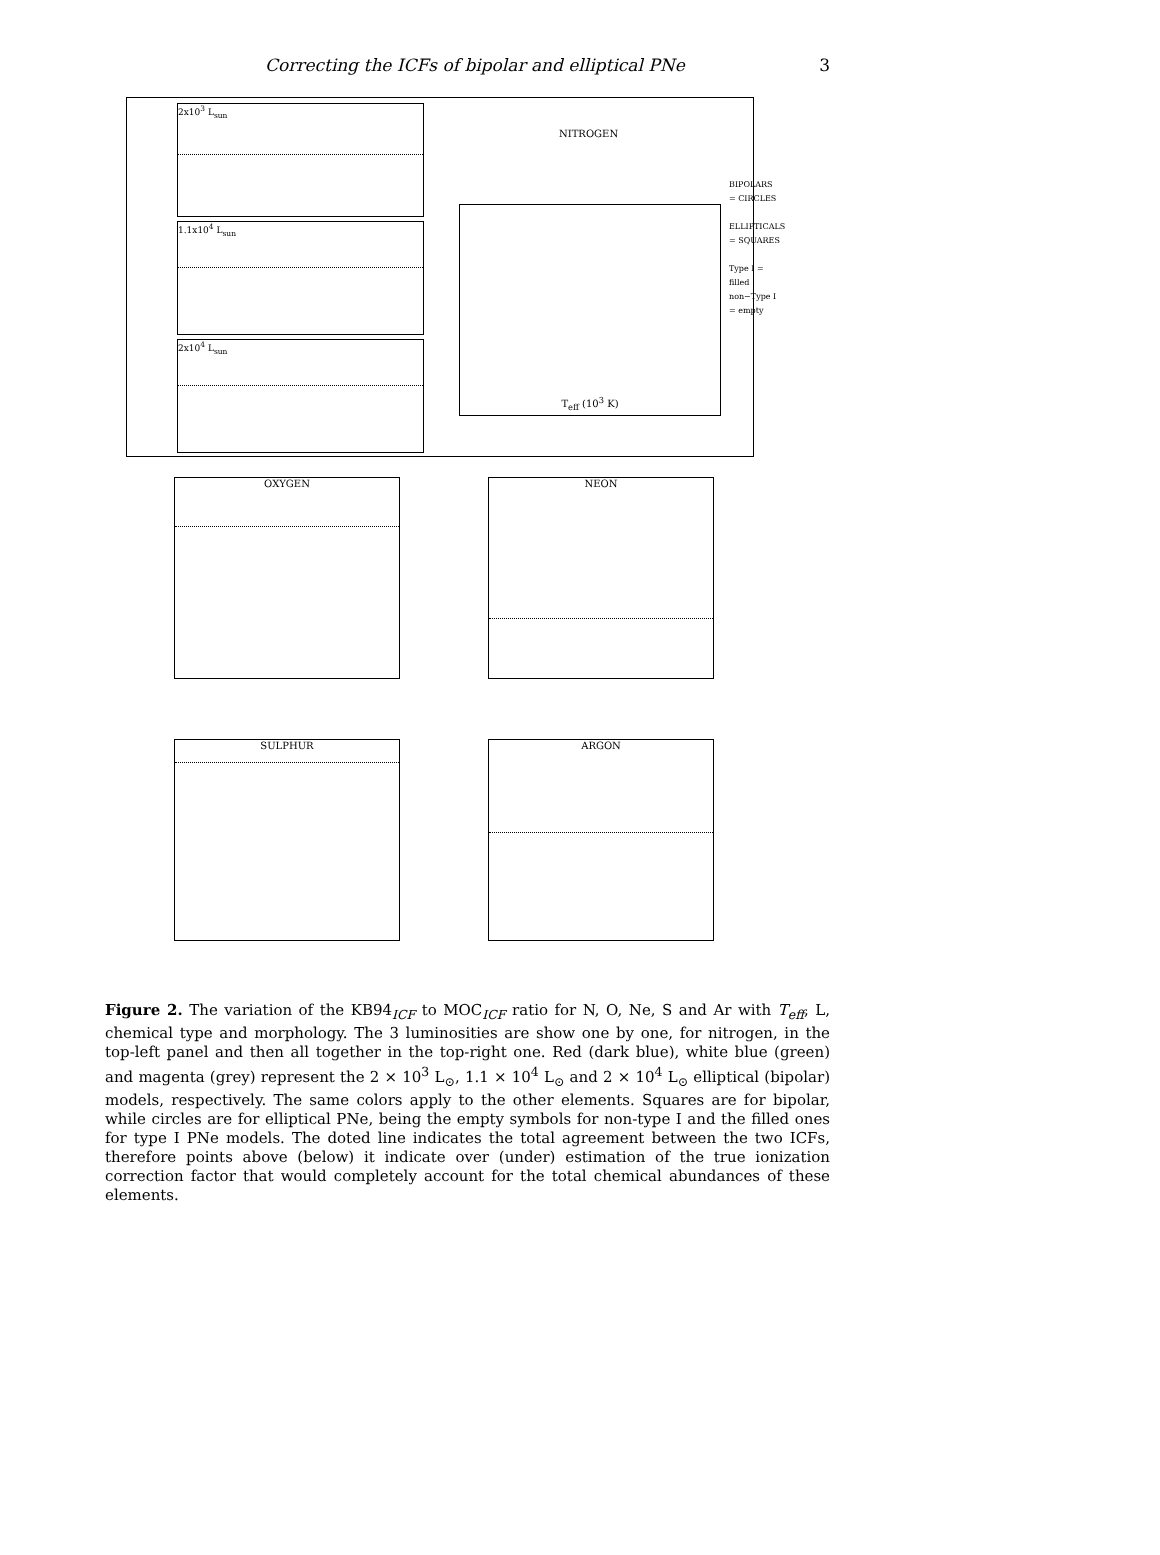Correcting the ICFs of bipolar and elliptical PNe 3
2x10<sup>3</sup> L<sub>sun</sub>
1.1x10<sup>4</sup> L<sub>sun</sub>
2x10<sup>4</sup> L<sub>sun</sub>
NITROGEN
T<sub>eff</sub> (10<sup>3</sup> K)
BIPOLARS
= CIRCLES
ELLIPTICALS
= SQUARES
Type I = filled
non−Type I = empty
OXYGEN NEON
SULPHUR ARGON
Figure 2. The variation of the KB94<sub>ICF</sub> to MOC<sub>ICF</sub> ratio for N, O, Ne, S and Ar with T<sub>eff</sub>, L, chemical type and morphology. The 3 luminosities are show one by one, for nitrogen, in the top-left panel and then all together in the top-right one. Red (dark blue), white blue (green) and magenta (grey) represent the 2 × 10<sup>3</sup> L<sub>⊙</sub>, 1.1 × 10<sup>4</sup> L<sub>⊙</sub> and 2 × 10<sup>4</sup> L<sub>⊙</sub> elliptical (bipolar) models, respectively. The same colors apply to the other elements. Squares are for bipolar, while circles are for elliptical PNe, being the empty symbols for non-type I and the filled ones for type I PNe models. The doted line indicates the total agreement between the two ICFs, therefore points above (below) it indicate over (under) estimation of the true ionization correction factor that would completely account for the total chemical abundances of these elements.